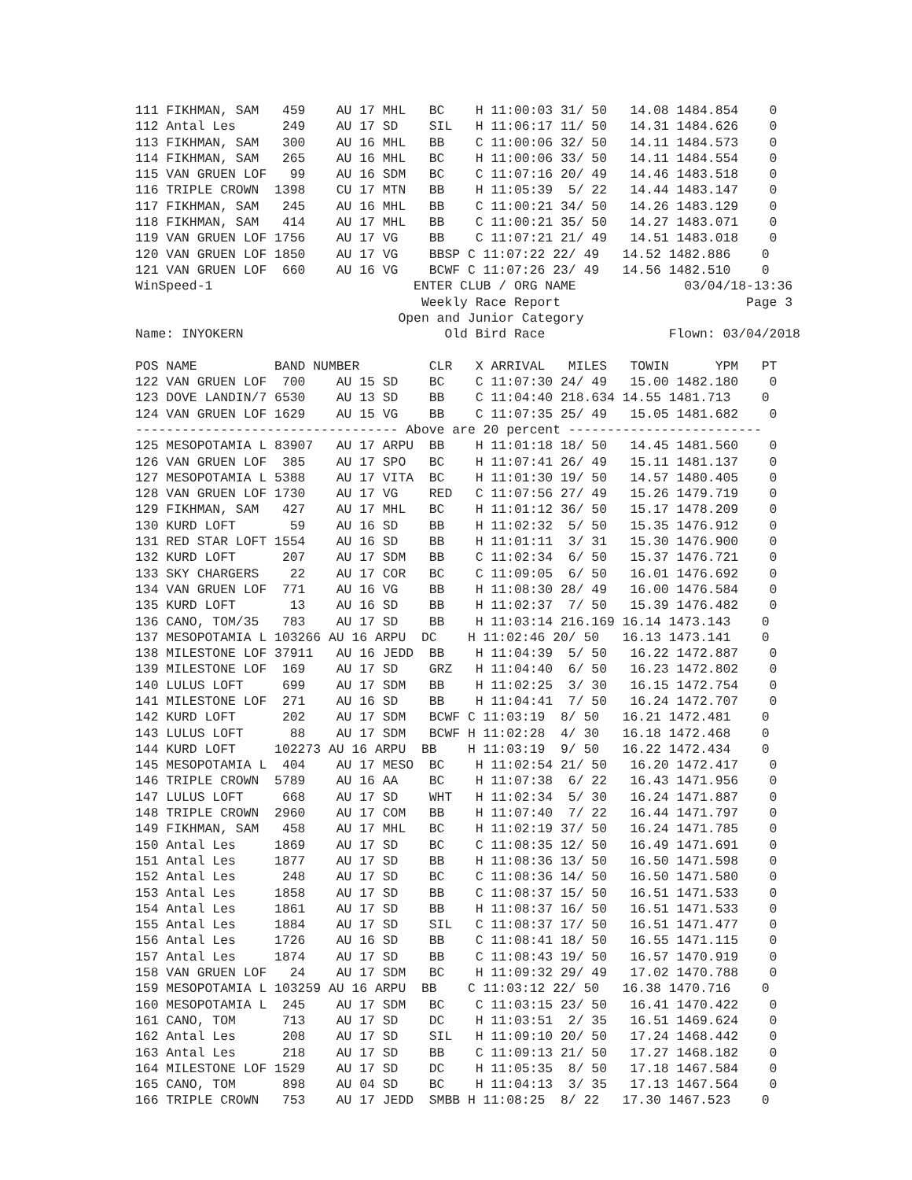111 FIKHMAN, SAM   459    AU 17 MHL   BC    H 11:00:03 31/ 50   14.08 1484.854    0
112 Antal Les      249    AU 17 SD    SIL   H 11:06:17 11/ 50   14.31 1484.626    0
113 FIKHMAN, SAM   300    AU 16 MHL   BB    C 11:00:06 32/ 50   14.11 1484.573    0
114 FIKHMAN, SAM   265    AU 16 MHL   BC    H 11:00:06 33/ 50   14.11 1484.554    0
115 VAN GRUEN LOF   99    AU 16 SDM   BC    C 11:07:16 20/ 49   14.46 1483.518    0
116 TRIPLE CROWN  1398    CU 17 MTN   BB    H 11:05:39  5/ 22   14.44 1483.147    0
117 FIKHMAN, SAM   245    AU 16 MHL   BB    C 11:00:21 34/ 50   14.26 1483.129    0
118 FIKHMAN, SAM   414    AU 17 MHL   BB    C 11:00:21 35/ 50   14.27 1483.071    0
119 VAN GRUEN LOF 1756    AU 17 VG    BB    C 11:07:21 21/ 49   14.51 1483.018    0
120 VAN GRUEN LOF 1850    AU 17 VG    BBSP C 11:07:22 22/ 49   14.52 1482.886    0
121 VAN GRUEN LOF  660    AU 16 VG    BCWF C 11:07:26 23/ 49   14.56 1482.510    0
WinSpeed-1                          ENTER CLUB / ORG NAME              03/04/18-13:36
                                     Weekly Race Report                        Page 3
                                  Open and Junior Category
Name: INYOKERN                          Old Bird Race                Flown: 03/04/2018

POS NAME          BAND NUMBER         CLR   X ARRIVAL   MILES   TOWIN      YPM   PT
122 VAN GRUEN LOF  700    AU 15 SD    BC    C 11:07:30 24/ 49   15.00 1482.180    0
123 DOVE LANDIN/7 6530    AU 13 SD    BB    C 11:04:40 218.634 14.55 1481.713    0
124 VAN GRUEN LOF 1629    AU 15 VG    BB    C 11:07:35 25/ 49   15.05 1481.682    0
---------------------------------- Above are 20 percent -------------------------
125 MESOPOTAMIA L 83907   AU 17 ARPU  BB    H 11:01:18 18/ 50   14.45 1481.560    0
126 VAN GRUEN LOF  385    AU 17 SPO   BC    H 11:07:41 26/ 49   15.11 1481.137    0
127 MESOPOTAMIA L 5388    AU 17 VITA  BC    H 11:01:30 19/ 50   14.57 1480.405    0
128 VAN GRUEN LOF 1730    AU 17 VG    RED   C 11:07:56 27/ 49   15.26 1479.719    0
129 FIKHMAN, SAM   427    AU 17 MHL   BC    H 11:01:12 36/ 50   15.17 1478.209    0
130 KURD LOFT       59    AU 16 SD    BB    H 11:02:32  5/ 50   15.35 1476.912    0
131 RED STAR LOFT 1554    AU 16 SD    BB    H 11:01:11  3/ 31   15.30 1476.900    0
132 KURD LOFT      207    AU 17 SDM   BB    C 11:02:34  6/ 50   15.37 1476.721    0
133 SKY CHARGERS    22    AU 17 COR   BC    C 11:09:05  6/ 50   16.01 1476.692    0
134 VAN GRUEN LOF  771    AU 16 VG    BB    H 11:08:30 28/ 49   16.00 1476.584    0
135 KURD LOFT       13    AU 16 SD    BB    H 11:02:37  7/ 50   15.39 1476.482    0
136 CANO, TOM/35   783    AU 17 SD    BB    H 11:03:14 216.169 16.14 1473.143    0
137 MESOPOTAMIA L 103266 AU 16 ARPU  DC    H 11:02:46 20/ 50   16.13 1473.141    0
138 MILESTONE LOF 37911   AU 16 JEDD  BB    H 11:04:39  5/ 50   16.22 1472.887    0
139 MILESTONE LOF  169    AU 17 SD    GRZ   H 11:04:40  6/ 50   16.23 1472.802    0
140 LULUS LOFT     699    AU 17 SDM   BB    H 11:02:25  3/ 30   16.15 1472.754    0
141 MILESTONE LOF  271    AU 16 SD    BB    H 11:04:41  7/ 50   16.24 1472.707    0
142 KURD LOFT      202    AU 17 SDM   BCWF C 11:03:19  8/ 50   16.21 1472.481    0
143 LULUS LOFT      88    AU 17 SDM   BCWF H 11:02:28  4/ 30   16.18 1472.468    0
144 KURD LOFT     102273 AU 16 ARPU  BB    H 11:03:19  9/ 50   16.22 1472.434    0
145 MESOPOTAMIA L  404    AU 17 MESO  BC    H 11:02:54 21/ 50   16.20 1472.417    0
146 TRIPLE CROWN  5789    AU 16 AA    BC    H 11:07:38  6/ 22   16.43 1471.956    0
147 LULUS LOFT     668    AU 17 SD    WHT   H 11:02:34  5/ 30   16.24 1471.887    0
148 TRIPLE CROWN  2960    AU 17 COM   BB    H 11:07:40  7/ 22   16.44 1471.797    0
149 FIKHMAN, SAM   458    AU 17 MHL   BC    H 11:02:19 37/ 50   16.24 1471.785    0
150 Antal Les     1869    AU 17 SD    BC    C 11:08:35 12/ 50   16.49 1471.691    0
151 Antal Les     1877    AU 17 SD    BB    H 11:08:36 13/ 50   16.50 1471.598    0
152 Antal Les      248    AU 17 SD    BC    C 11:08:36 14/ 50   16.50 1471.580    0
153 Antal Les     1858    AU 17 SD    BB    C 11:08:37 15/ 50   16.51 1471.533    0
154 Antal Les     1861    AU 17 SD    BB    H 11:08:37 16/ 50   16.51 1471.533    0
155 Antal Les     1884    AU 17 SD    SIL   C 11:08:37 17/ 50   16.51 1471.477    0
156 Antal Les     1726    AU 16 SD    BB    C 11:08:41 18/ 50   16.55 1471.115    0
157 Antal Les     1874    AU 17 SD    BB    C 11:08:43 19/ 50   16.57 1470.919    0
158 VAN GRUEN LOF   24    AU 17 SDM   BC    H 11:09:32 29/ 49   17.02 1470.788    0
159 MESOPOTAMIA L 103259 AU 16 ARPU  BB    C 11:03:12 22/ 50   16.38 1470.716    0
160 MESOPOTAMIA L  245    AU 17 SDM   BC    C 11:03:15 23/ 50   16.41 1470.422    0
161 CANO, TOM      713    AU 17 SD    DC    H 11:03:51  2/ 35   16.51 1469.624    0
162 Antal Les      208    AU 17 SD    SIL   H 11:09:10 20/ 50   17.24 1468.442    0
163 Antal Les      218    AU 17 SD    BB    C 11:09:13 21/ 50   17.27 1468.182    0
164 MILESTONE LOF 1529    AU 17 SD    DC    H 11:05:35  8/ 50   17.18 1467.584    0
165 CANO, TOM      898    AU 04 SD    BC    H 11:04:13  3/ 35   17.13 1467.564    0
166 TRIPLE CROWN   753    AU 17 JEDD  SMBB H 11:08:25  8/ 22   17.30 1467.523    0